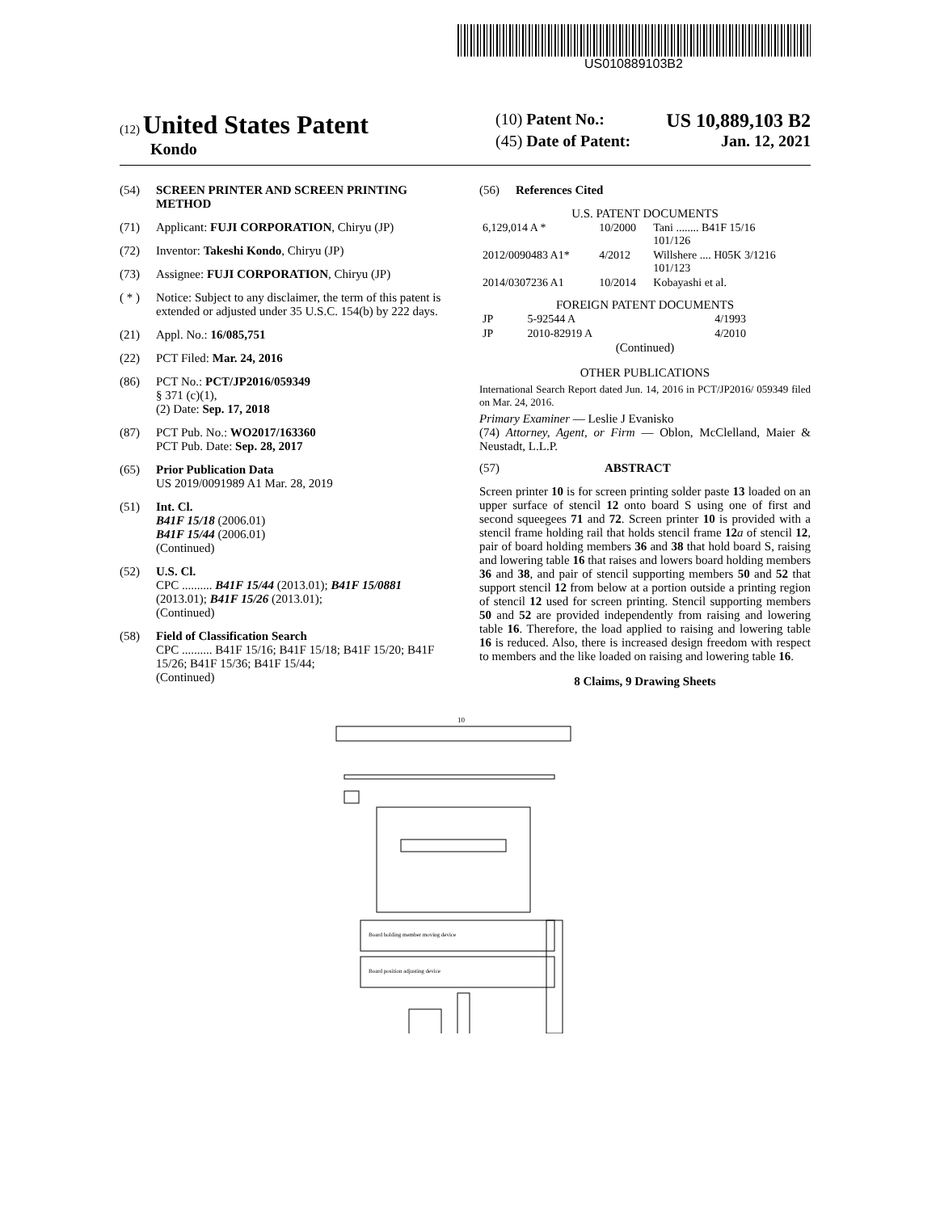US010889103B2
(12) United States Patent
Kondo
(10) Patent No.: US 10,889,103 B2
(45) Date of Patent: Jan. 12, 2021
(54) SCREEN PRINTER AND SCREEN PRINTING METHOD
(71) Applicant: FUJI CORPORATION, Chiryu (JP)
(72) Inventor: Takeshi Kondo, Chiryu (JP)
(73) Assignee: FUJI CORPORATION, Chiryu (JP)
( * ) Notice: Subject to any disclaimer, the term of this patent is extended or adjusted under 35 U.S.C. 154(b) by 222 days.
(21) Appl. No.: 16/085,751
(22) PCT Filed: Mar. 24, 2016
(86) PCT No.: PCT/JP2016/059349
§ 371 (c)(1),
(2) Date: Sep. 17, 2018
(87) PCT Pub. No.: WO2017/163360
PCT Pub. Date: Sep. 28, 2017
(65) Prior Publication Data
US 2019/0091989 A1 Mar. 28, 2019
(51) Int. Cl.
B41F 15/18 (2006.01)
B41F 15/44 (2006.01)
(Continued)
(52) U.S. Cl.
CPC .......... B41F 15/44 (2013.01); B41F 15/0881 (2013.01); B41F 15/26 (2013.01);
(Continued)
(58) Field of Classification Search
CPC .......... B41F 15/16; B41F 15/18; B41F 15/20; B41F 15/26; B41F 15/36; B41F 15/44;
(Continued)
(56) References Cited
U.S. PATENT DOCUMENTS
| 6,129,014 A * | 10/2000 | Tani ........ B41F 15/16 101/126 |
| 2012/0090483 A1* | 4/2012 | Willshere .... H05K 3/1216 101/123 |
| 2014/0307236 A1 | 10/2014 | Kobayashi et al. |
FOREIGN PATENT DOCUMENTS
| JP | 5-92544 A | 4/1993 |
| JP | 2010-82919 A | 4/2010 |
(Continued)
OTHER PUBLICATIONS
International Search Report dated Jun. 14, 2016 in PCT/JP2016/ 059349 filed on Mar. 24, 2016.
Primary Examiner — Leslie J Evanisko
(74) Attorney, Agent, or Firm — Oblon, McClelland, Maier & Neustadt, L.L.P.
(57) ABSTRACT
Screen printer 10 is for screen printing solder paste 13 loaded on an upper surface of stencil 12 onto board S using one of first and second squeegees 71 and 72. Screen printer 10 is provided with a stencil frame holding rail that holds stencil frame 12 a of stencil 12, pair of board holding members 36 and 38 that hold board S, raising and lowering table 16 that raises and lowers board holding members 36 and 38, and pair of stencil supporting members 50 and 52 that support stencil 12 from below at a portion outside a printing region of stencil 12 used for screen printing. Stencil supporting members 50 and 52 are provided independently from raising and lowering table 16. Therefore, the load applied to raising and lowering table 16 is reduced. Also, there is increased design freedom with respect to members and the like loaded on raising and lowering table 16.
8 Claims, 9 Drawing Sheets
10
Board holding member moving device
Board position adjusting device